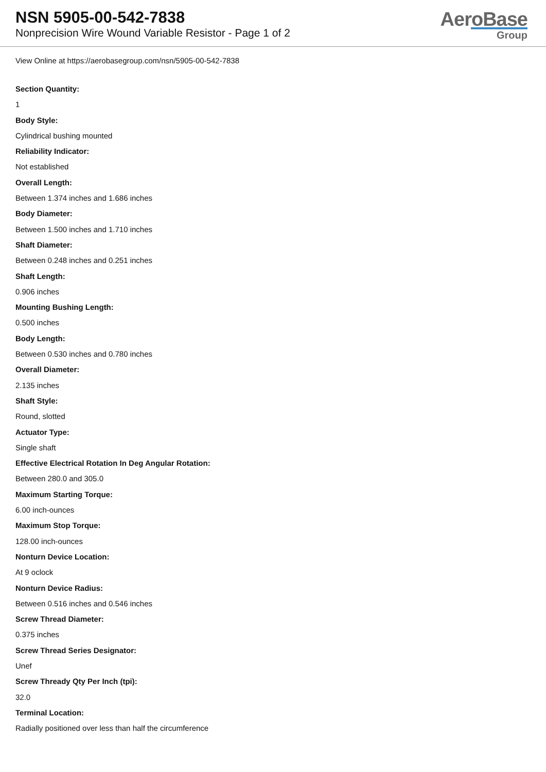NSN 5905-00-542-7838
Nonprecision Wire Wound Variable Resistor - Page 1 of 2
AeroBase
Group
View Online at https://aerobasegroup.com/nsn/5905-00-542-7838
Section Quantity:
1
Body Style:
Cylindrical bushing mounted
Reliability Indicator:
Not established
Overall Length:
Between 1.374 inches and 1.686 inches
Body Diameter:
Between 1.500 inches and 1.710 inches
Shaft Diameter:
Between 0.248 inches and 0.251 inches
Shaft Length:
0.906 inches
Mounting Bushing Length:
0.500 inches
Body Length:
Between 0.530 inches and 0.780 inches
Overall Diameter:
2.135 inches
Shaft Style:
Round, slotted
Actuator Type:
Single shaft
Effective Electrical Rotation In Deg Angular Rotation:
Between 280.0 and 305.0
Maximum Starting Torque:
6.00 inch-ounces
Maximum Stop Torque:
128.00 inch-ounces
Nonturn Device Location:
At 9 oclock
Nonturn Device Radius:
Between 0.516 inches and 0.546 inches
Screw Thread Diameter:
0.375 inches
Screw Thread Series Designator:
Unef
Screw Thready Qty Per Inch (tpi):
32.0
Terminal Location:
Radially positioned over less than half the circumference